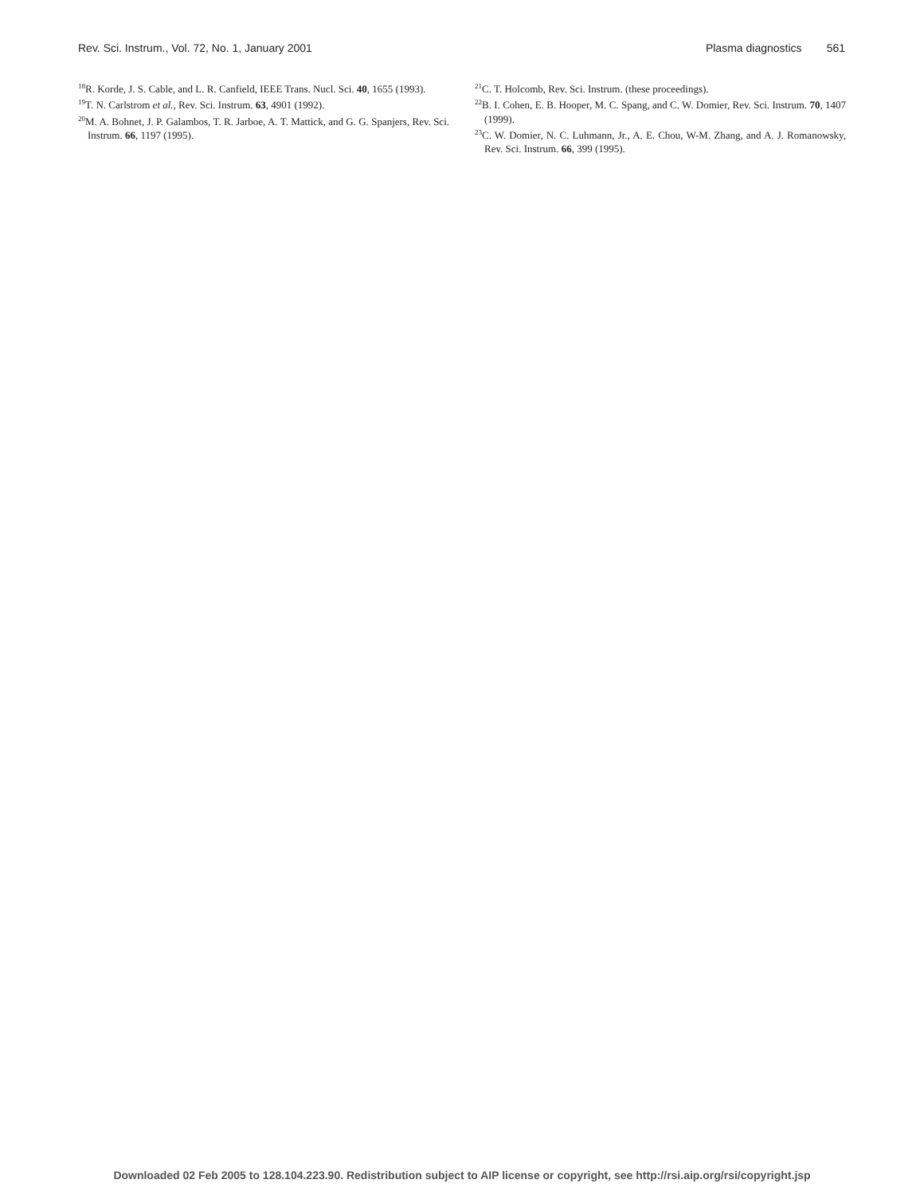Rev. Sci. Instrum., Vol. 72, No. 1, January 2001 Plasma diagnostics 561
<sup>18</sup> R. Korde, J. S. Cable, and L. R. Canfield, IEEE Trans. Nucl. Sci. 40, 1655 (1993).
<sup>19</sup> T. N. Carlstrom et al., Rev. Sci. Instrum. 63, 4901 (1992).
<sup>20</sup> M. A. Bohnet, J. P. Galambos, T. R. Jarboe, A. T. Mattick, and G. G. Spanjers, Rev. Sci. Instrum. 66, 1197 (1995).
<sup>21</sup>C. T. Holcomb, Rev. Sci. Instrum. (these proceedings).
<sup>22</sup>B. I. Cohen, E. B. Hooper, M. C. Spang, and C. W. Domier, Rev. Sci. Instrum. 70, 1407 (1999).
<sup>23</sup>C. W. Domier, N. C. Luhmann, Jr., A. E. Chou, W-M. Zhang, and A. J. Romanowsky, Rev. Sci. Instrum. 66, 399 (1995).
Downloaded 02 Feb 2005 to 128.104.223.90. Redistribution subject to AIP license or copyright, see http://rsi.aip.org/rsi/copyright.jsp